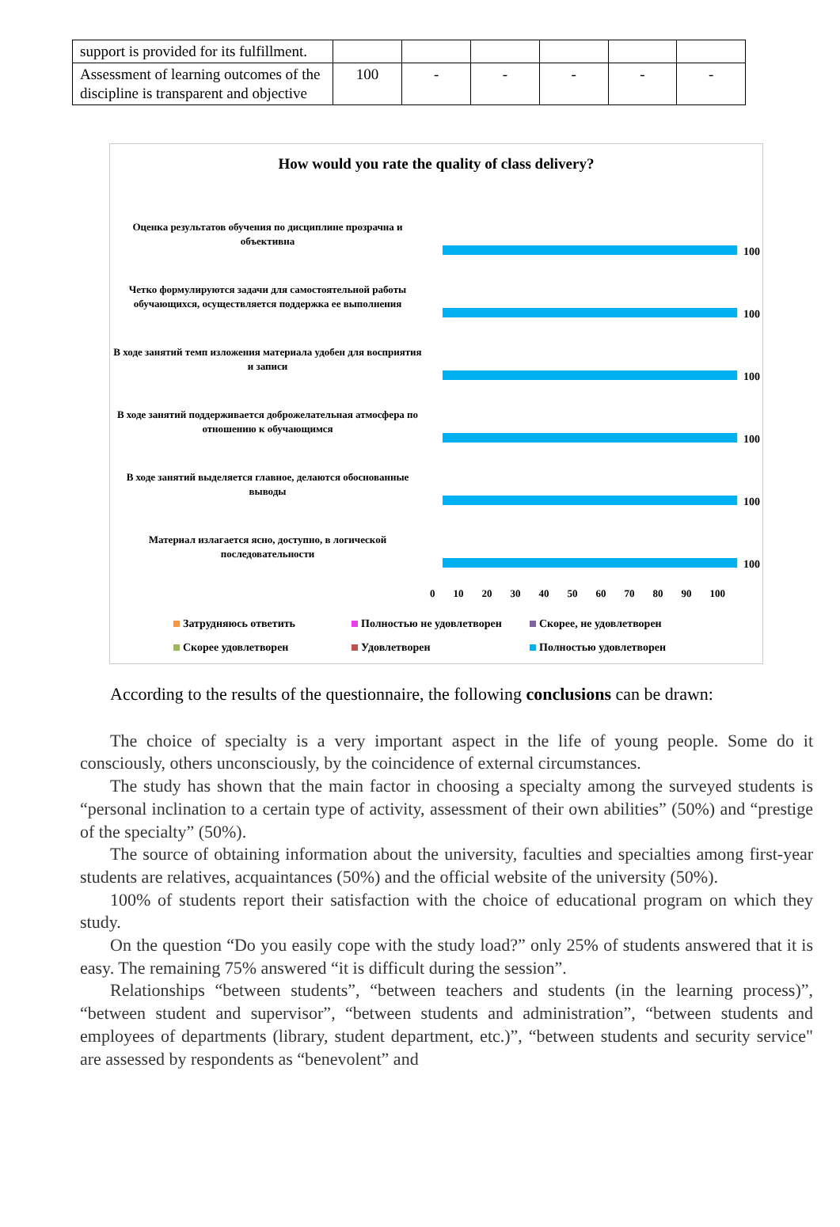| support is provided for its fulfillment. | | | | | | |
| Assessment of learning outcomes of the discipline is transparent and objective | 100 | - | - | - | - | - |
How would you rate the quality of class delivery?
Оценка результатов обучения по дисциплине прозрачна и объективна
100
Четко формулируются задачи для самостоятельной работы обучающихся, осуществляется поддержка ее выполнения
100
В ходе занятий темп изложения материала удобен для восприятия и записи
100
В ходе занятий поддерживается доброжелательная атмосфера по отношению к обучающимся
100
В ходе занятий выделяется главное, делаются обоснованные выводы
100
Материал излагается ясно, доступно, в логической последовательности
100
0 10 20 30 40 50 60 70 80 90 100
Затрудняюсь ответить
Полностью не удовлетворен
Скорее, не удовлетворен
Скорее удовлетворен
Удовлетворен
Полностью удовлетворен
According to the results of the questionnaire, the following conclusions can be drawn:
The choice of specialty is a very important aspect in the life of young people. Some do it consciously, others unconsciously, by the coincidence of external circumstances.
The study has shown that the main factor in choosing a specialty among the surveyed students is “personal inclination to a certain type of activity, assessment of their own abilities” (50%) and “prestige of the specialty” (50%).
The source of obtaining information about the university, faculties and specialties among first-year students are relatives, acquaintances (50%) and the official website of the university (50%).
100% of students report their satisfaction with the choice of educational program on which they study.
On the question “Do you easily cope with the study load?” only 25% of students answered that it is easy. The remaining 75% answered “it is difficult during the session”.
Relationships “between students”, “between teachers and students (in the learning process)”, “between student and supervisor”, “between students and administration”, “between students and employees of departments (library, student department, etc.)”, “between students and security service" are assessed by respondents as “benevolent” and